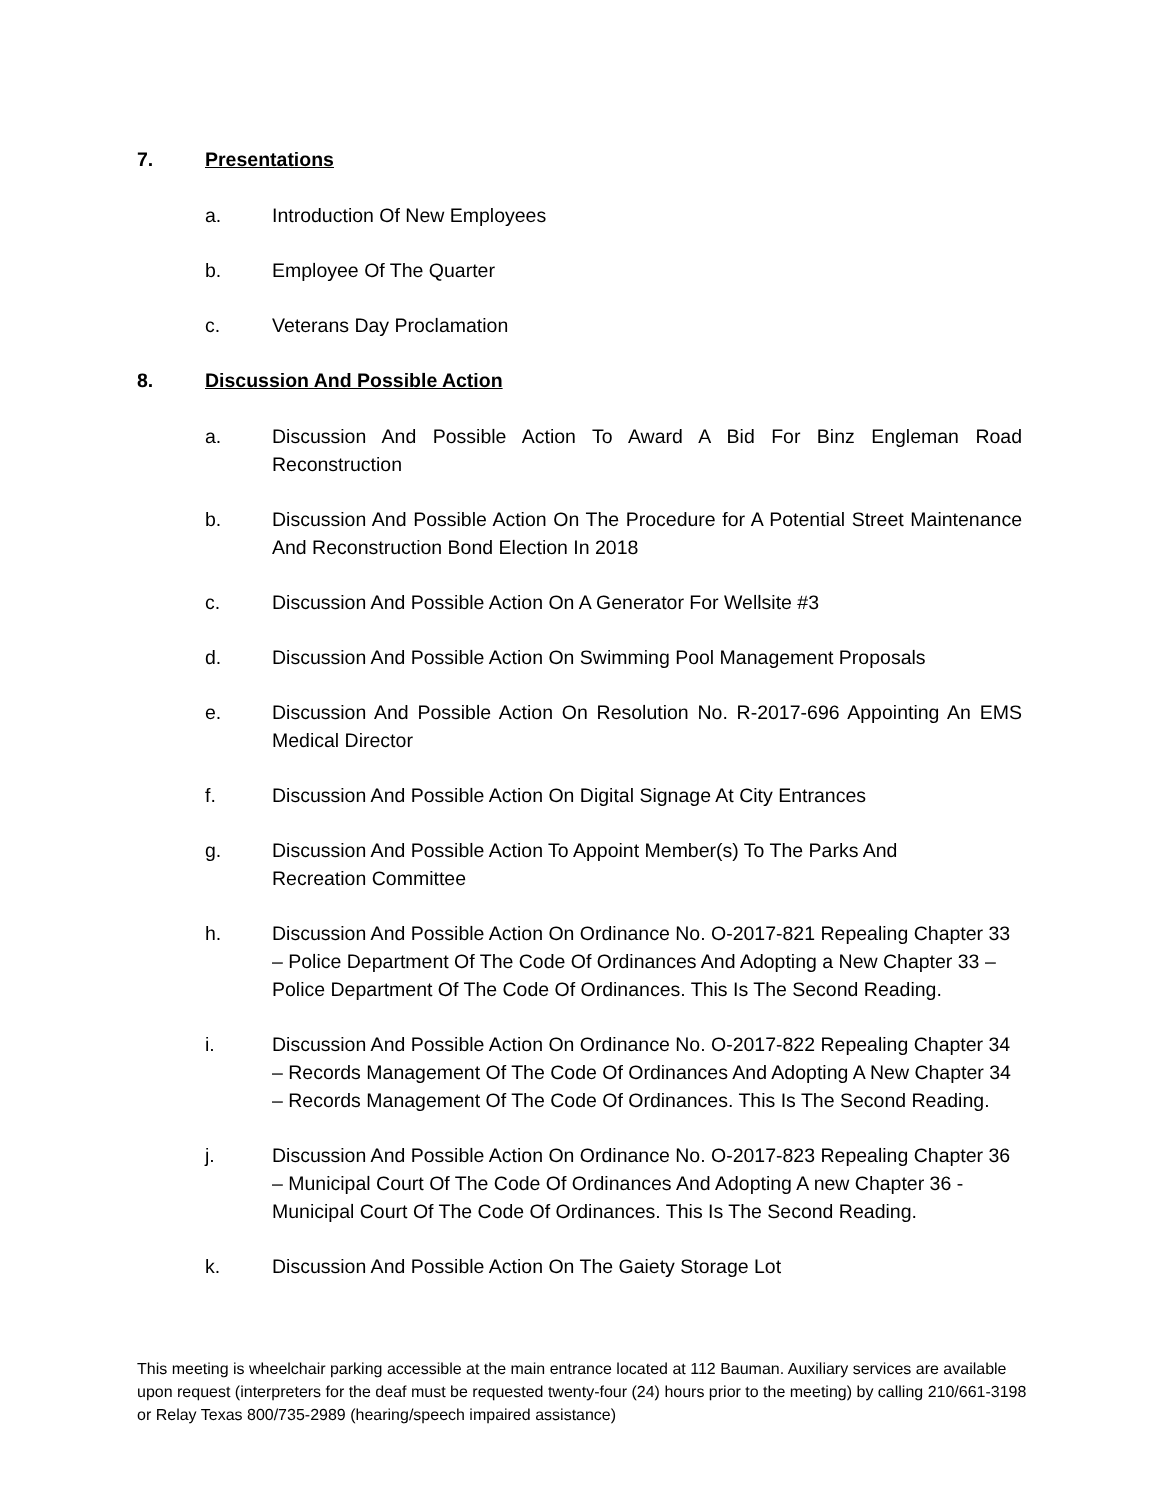7. Presentations
a. Introduction Of New Employees
b. Employee Of The Quarter
c. Veterans Day Proclamation
8. Discussion And Possible Action
a. Discussion And Possible Action To Award A Bid For Binz Engleman Road Reconstruction
b. Discussion And Possible Action On The Procedure for A Potential Street Maintenance And Reconstruction Bond Election In 2018
c. Discussion And Possible Action On A Generator For Wellsite #3
d. Discussion And Possible Action On Swimming Pool Management Proposals
e. Discussion And Possible Action On Resolution No. R-2017-696 Appointing An EMS Medical Director
f. Discussion And Possible Action On Digital Signage At City Entrances
g. Discussion And Possible Action To Appoint Member(s) To The Parks And
Recreation Committee
h. Discussion And Possible Action On Ordinance No. O-2017-821 Repealing Chapter 33 – Police Department Of The Code Of Ordinances And Adopting a New Chapter 33 – Police Department Of The Code Of Ordinances. This Is The Second Reading.
i. Discussion And Possible Action On Ordinance No. O-2017-822 Repealing Chapter 34 – Records Management Of The Code Of Ordinances And Adopting A New Chapter 34 – Records Management Of The Code Of Ordinances. This Is The Second Reading.
j. Discussion And Possible Action On Ordinance No. O-2017-823 Repealing Chapter 36 – Municipal Court Of The Code Of Ordinances And Adopting A new Chapter 36 - Municipal Court Of The Code Of Ordinances. This Is The Second Reading.
k. Discussion And Possible Action On The Gaiety Storage Lot
This meeting is wheelchair parking accessible at the main entrance located at 112 Bauman. Auxiliary services are available upon request (interpreters for the deaf must be requested twenty-four (24) hours prior to the meeting) by calling 210/661-3198 or Relay Texas 800/735-2989 (hearing/speech impaired assistance)